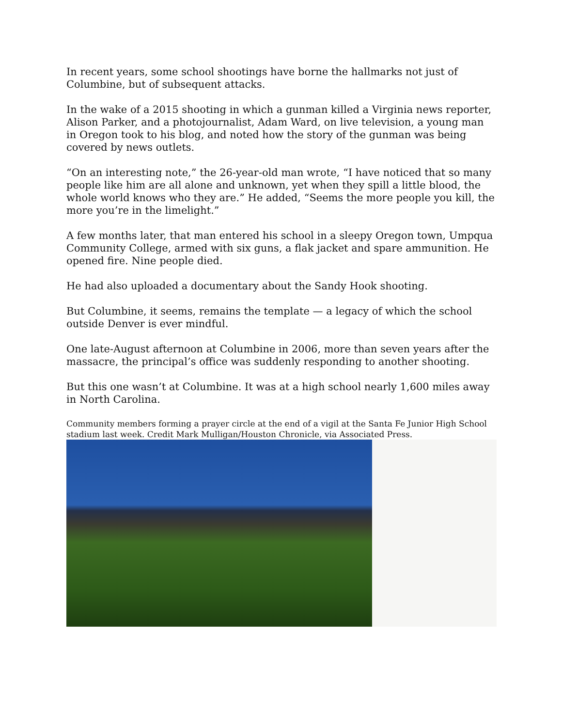In recent years, some school shootings have borne the hallmarks not just of Columbine, but of subsequent attacks.
In the wake of a 2015 shooting in which a gunman killed a Virginia news reporter, Alison Parker, and a photojournalist, Adam Ward, on live television, a young man in Oregon took to his blog, and noted how the story of the gunman was being covered by news outlets.
“On an interesting note,” the 26-year-old man wrote, “I have noticed that so many people like him are all alone and unknown, yet when they spill a little blood, the whole world knows who they are.” He added, “Seems the more people you kill, the more you’re in the limelight.”
A few months later, that man entered his school in a sleepy Oregon town, Umpqua Community College, armed with six guns, a flak jacket and spare ammunition. He opened fire. Nine people died.
He had also uploaded a documentary about the Sandy Hook shooting.
But Columbine, it seems, remains the template — a legacy of which the school outside Denver is ever mindful.
One late-August afternoon at Columbine in 2006, more than seven years after the massacre, the principal’s office was suddenly responding to another shooting.
But this one wasn’t at Columbine. It was at a high school nearly 1,600 miles away in North Carolina.
Community members forming a prayer circle at the end of a vigil at the Santa Fe Junior High School stadium last week. Credit Mark Mulligan/Houston Chronicle, via Associated Press.